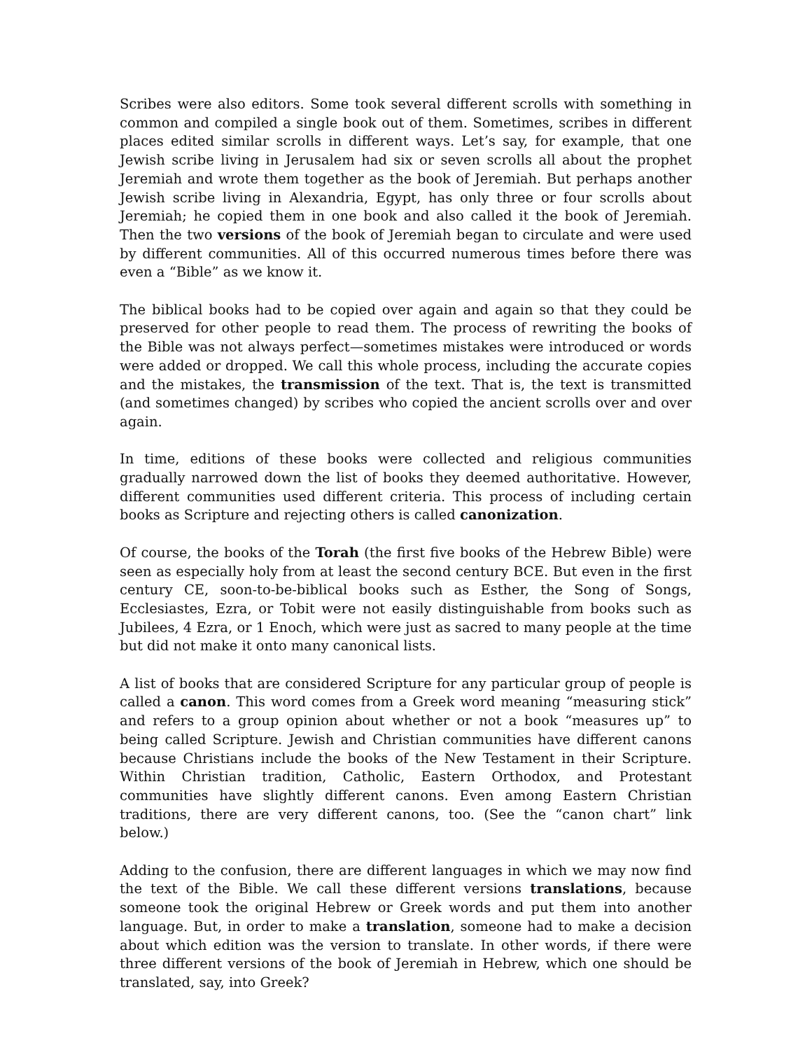Scribes were also editors. Some took several different scrolls with something in common and compiled a single book out of them. Sometimes, scribes in different places edited similar scrolls in different ways. Let’s say, for example, that one Jewish scribe living in Jerusalem had six or seven scrolls all about the prophet Jeremiah and wrote them together as the book of Jeremiah. But perhaps another Jewish scribe living in Alexandria, Egypt, has only three or four scrolls about Jeremiah; he copied them in one book and also called it the book of Jeremiah. Then the two versions of the book of Jeremiah began to circulate and were used by different communities. All of this occurred numerous times before there was even a “Bible” as we know it.
The biblical books had to be copied over again and again so that they could be preserved for other people to read them. The process of rewriting the books of the Bible was not always perfect—sometimes mistakes were introduced or words were added or dropped. We call this whole process, including the accurate copies and the mistakes, the transmission of the text. That is, the text is transmitted (and sometimes changed) by scribes who copied the ancient scrolls over and over again.
In time, editions of these books were collected and religious communities gradually narrowed down the list of books they deemed authoritative. However, different communities used different criteria. This process of including certain books as Scripture and rejecting others is called canonization.
Of course, the books of the Torah (the first five books of the Hebrew Bible) were seen as especially holy from at least the second century BCE. But even in the first century CE, soon-to-be-biblical books such as Esther, the Song of Songs, Ecclesiastes, Ezra, or Tobit were not easily distinguishable from books such as Jubilees, 4 Ezra, or 1 Enoch, which were just as sacred to many people at the time but did not make it onto many canonical lists.
A list of books that are considered Scripture for any particular group of people is called a canon. This word comes from a Greek word meaning “measuring stick” and refers to a group opinion about whether or not a book “measures up” to being called Scripture. Jewish and Christian communities have different canons because Christians include the books of the New Testament in their Scripture. Within Christian tradition, Catholic, Eastern Orthodox, and Protestant communities have slightly different canons. Even among Eastern Christian traditions, there are very different canons, too. (See the “canon chart” link below.)
Adding to the confusion, there are different languages in which we may now find the text of the Bible. We call these different versions translations, because someone took the original Hebrew or Greek words and put them into another language. But, in order to make a translation, someone had to make a decision about which edition was the version to translate. In other words, if there were three different versions of the book of Jeremiah in Hebrew, which one should be translated, say, into Greek?